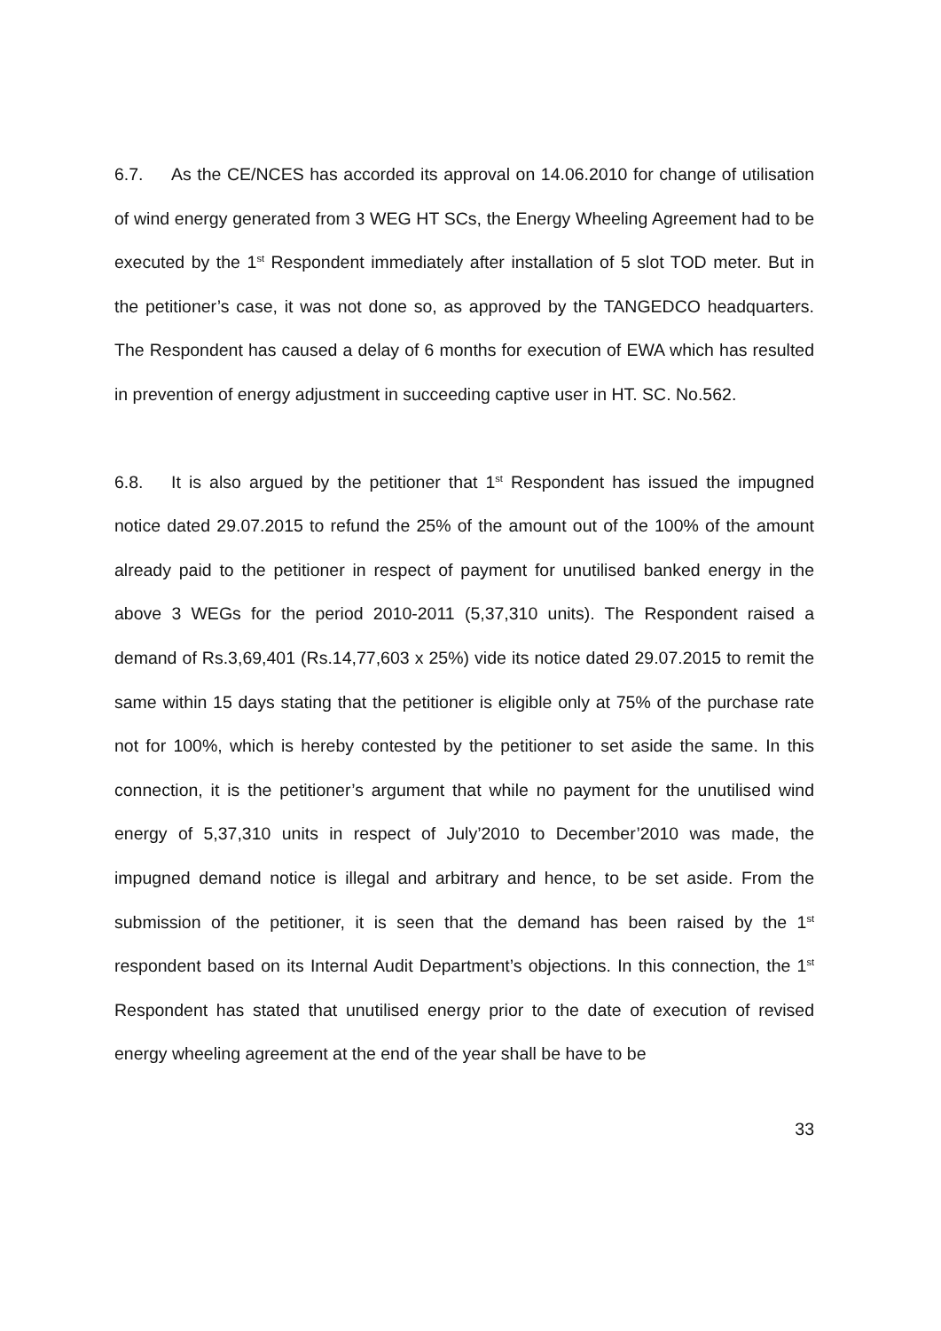6.7. As the CE/NCES has accorded its approval on 14.06.2010 for change of utilisation of wind energy generated from 3 WEG HT SCs, the Energy Wheeling Agreement had to be executed by the 1<sup>st</sup> Respondent immediately after installation of 5 slot TOD meter. But in the petitioner’s case, it was not done so, as approved by the TANGEDCO headquarters. The Respondent has caused a delay of 6 months for execution of EWA which has resulted in prevention of energy adjustment in succeeding captive user in HT. SC. No.562.
6.8. It is also argued by the petitioner that 1<sup>st</sup> Respondent has issued the impugned notice dated 29.07.2015 to refund the 25% of the amount out of the 100% of the amount already paid to the petitioner in respect of payment for unutilised banked energy in the above 3 WEGs for the period 2010-2011 (5,37,310 units). The Respondent raised a demand of Rs.3,69,401 (Rs.14,77,603 x 25%) vide its notice dated 29.07.2015 to remit the same within 15 days stating that the petitioner is eligible only at 75% of the purchase rate not for 100%, which is hereby contested by the petitioner to set aside the same. In this connection, it is the petitioner’s argument that while no payment for the unutilised wind energy of 5,37,310 units in respect of July’2010 to December’2010 was made, the impugned demand notice is illegal and arbitrary and hence, to be set aside. From the submission of the petitioner, it is seen that the demand has been raised by the 1<sup>st</sup> respondent based on its Internal Audit Department’s objections. In this connection, the 1<sup>st</sup> Respondent has stated that unutilised energy prior to the date of execution of revised energy wheeling agreement at the end of the year shall be have to be
33